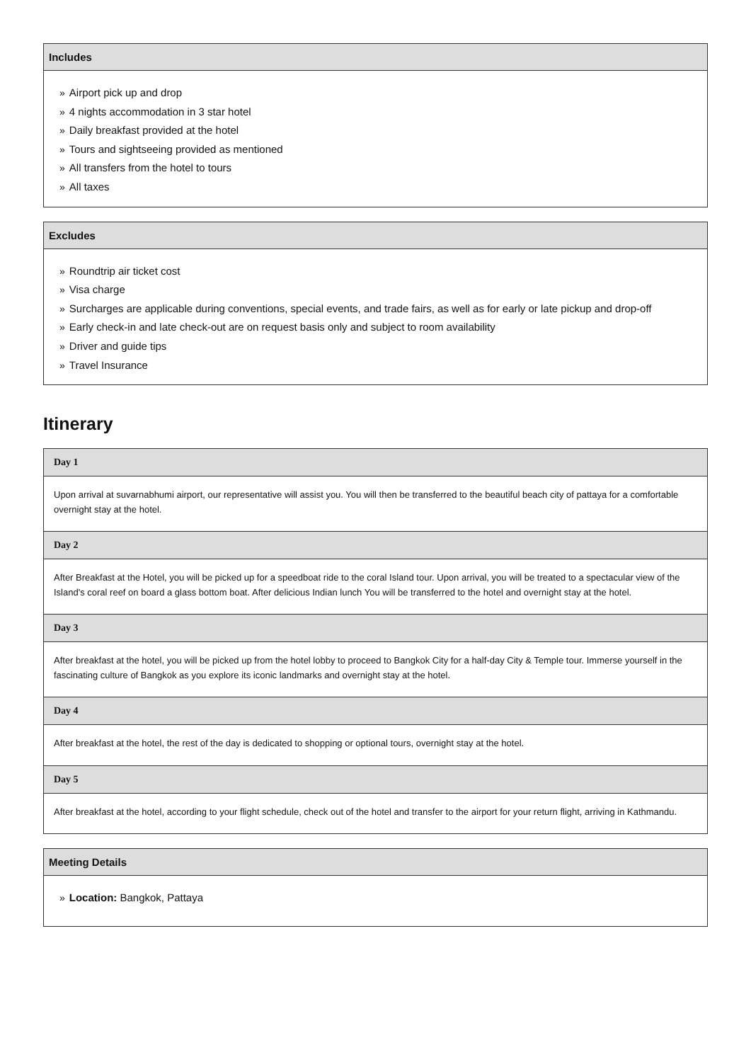Includes
» Airport pick up and drop
» 4 nights accommodation in 3 star hotel
» Daily breakfast provided at the hotel
» Tours and sightseeing provided as mentioned
» All transfers from the hotel to tours
» All taxes
Excludes
» Roundtrip air ticket cost
» Visa charge
» Surcharges are applicable during conventions, special events, and trade fairs, as well as for early or late pickup and drop-off
» Early check-in and late check-out are on request basis only and subject to room availability
» Driver and guide tips
» Travel Insurance
Itinerary
Day 1
Upon arrival at suvarnabhumi airport, our representative will assist you. You will then be transferred to the beautiful beach city of pattaya for a comfortable overnight stay at the hotel.
Day 2
After Breakfast at the Hotel, you will be picked up for a speedboat ride to the coral Island tour. Upon arrival, you will be treated to a spectacular view of the Island's coral reef on board a glass bottom boat. After delicious Indian lunch You will be transferred to the hotel and overnight stay at the hotel.
Day 3
After breakfast at the hotel, you will be picked up from the hotel lobby to proceed to Bangkok City for a half-day City & Temple tour. Immerse yourself in the fascinating culture of Bangkok as you explore its iconic landmarks and overnight stay at the hotel.
Day 4
After breakfast at the hotel, the rest of the day is dedicated to shopping or optional tours, overnight stay at the hotel.
Day 5
After breakfast at the hotel, according to your flight schedule, check out of the hotel and transfer to the airport for your return flight, arriving in Kathmandu.
Meeting Details
» Location: Bangkok, Pattaya